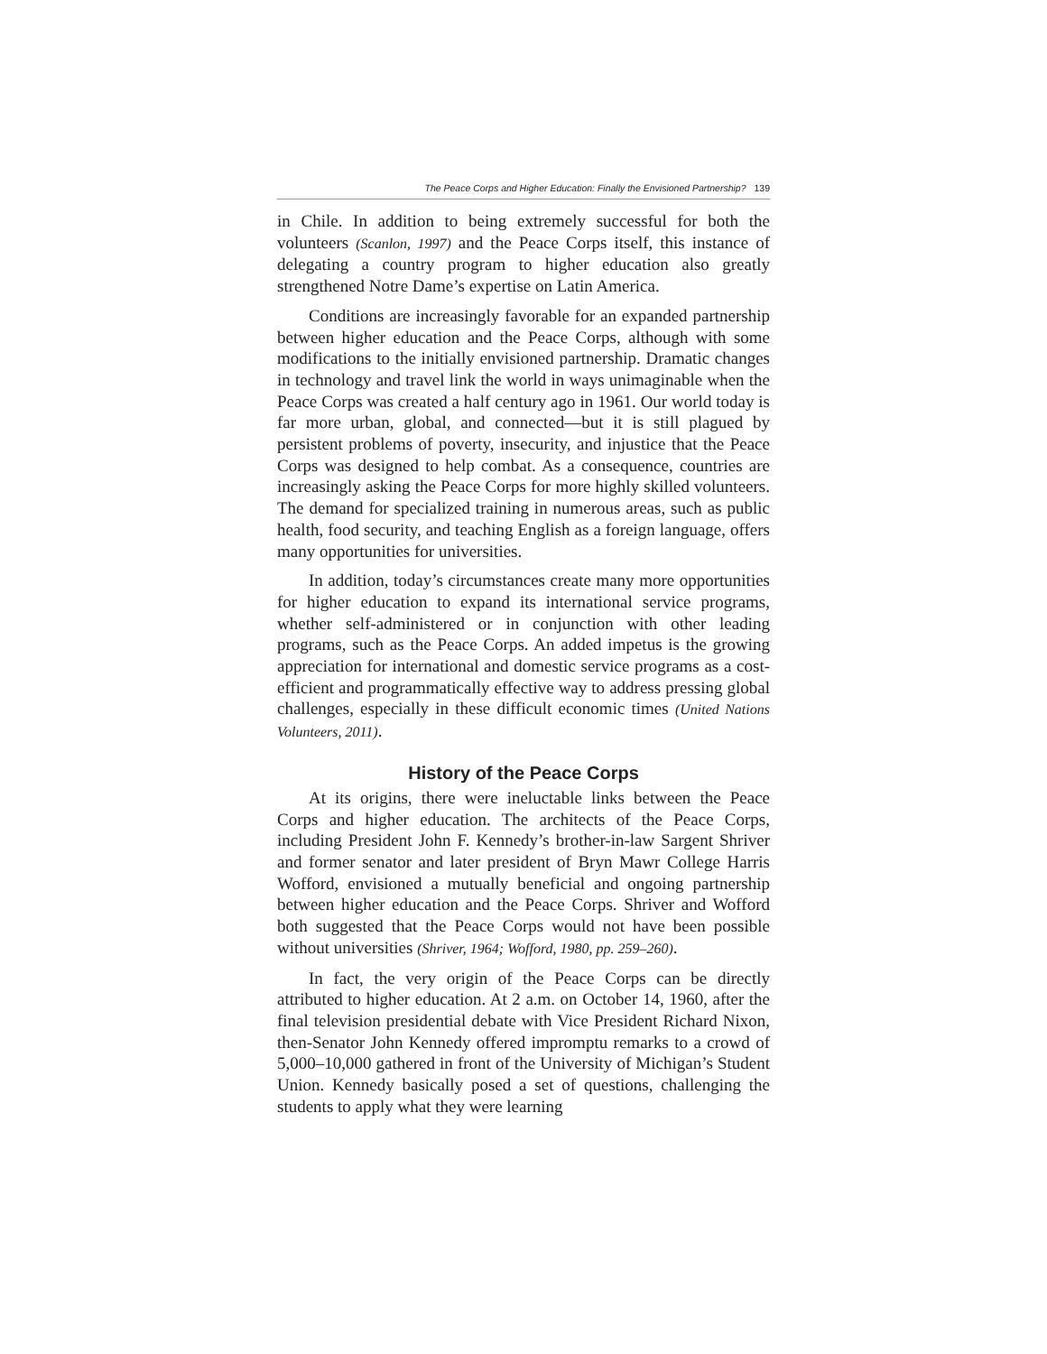The Peace Corps and Higher Education: Finally the Envisioned Partnership? 139
in Chile. In addition to being extremely successful for both the volunteers (Scanlon, 1997) and the Peace Corps itself, this instance of delegating a country program to higher education also greatly strengthened Notre Dame’s expertise on Latin America.
Conditions are increasingly favorable for an expanded partnership between higher education and the Peace Corps, although with some modifications to the initially envisioned partnership. Dramatic changes in technology and travel link the world in ways unimaginable when the Peace Corps was created a half century ago in 1961. Our world today is far more urban, global, and connected—but it is still plagued by persistent problems of poverty, insecurity, and injustice that the Peace Corps was designed to help combat. As a consequence, countries are increasingly asking the Peace Corps for more highly skilled volunteers. The demand for specialized training in numerous areas, such as public health, food security, and teaching English as a foreign language, offers many opportunities for universities.
In addition, today’s circumstances create many more opportunities for higher education to expand its international service programs, whether self-administered or in conjunction with other leading programs, such as the Peace Corps. An added impetus is the growing appreciation for international and domestic service programs as a cost-efficient and programmatically effective way to address pressing global challenges, especially in these difficult economic times (United Nations Volunteers, 2011).
History of the Peace Corps
At its origins, there were ineluctable links between the Peace Corps and higher education. The architects of the Peace Corps, including President John F. Kennedy’s brother-in-law Sargent Shriver and former senator and later president of Bryn Mawr College Harris Wofford, envisioned a mutually beneficial and ongoing partnership between higher education and the Peace Corps. Shriver and Wofford both suggested that the Peace Corps would not have been possible without universities (Shriver, 1964; Wofford, 1980, pp. 259–260).
In fact, the very origin of the Peace Corps can be directly attributed to higher education. At 2 a.m. on October 14, 1960, after the final television presidential debate with Vice President Richard Nixon, then-Senator John Kennedy offered impromptu remarks to a crowd of 5,000–10,000 gathered in front of the University of Michigan’s Student Union. Kennedy basically posed a set of questions, challenging the students to apply what they were learning